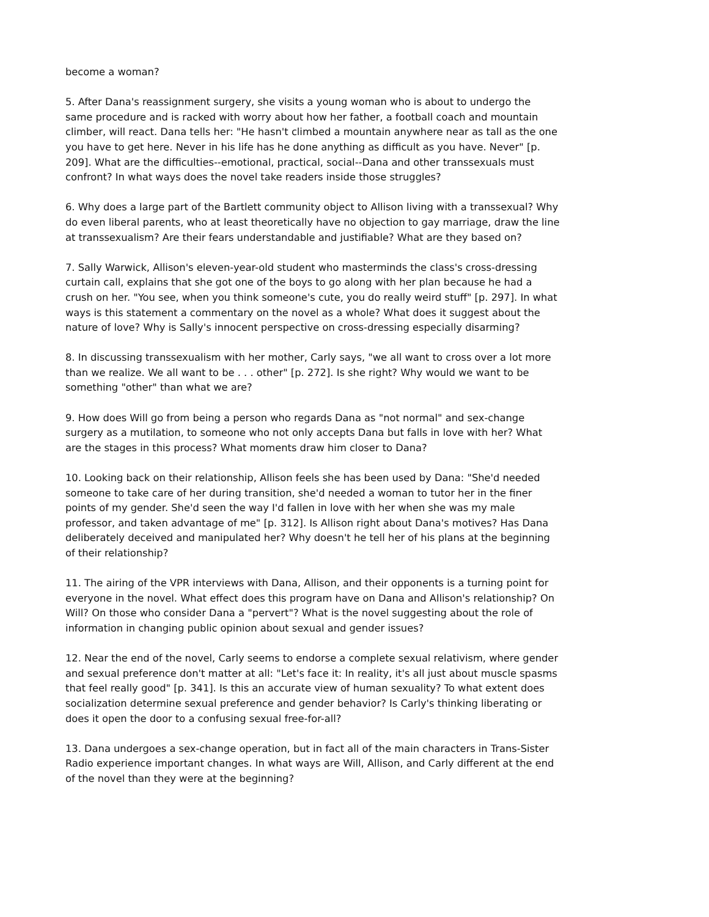become a woman?
5. After Dana's reassignment surgery, she visits a young woman who is about to undergo the same procedure and is racked with worry about how her father, a football coach and mountain climber, will react. Dana tells her: "He hasn't climbed a mountain anywhere near as tall as the one you have to get here. Never in his life has he done anything as difficult as you have. Never" [p. 209]. What are the difficulties--emotional, practical, social--Dana and other transsexuals must confront? In what ways does the novel take readers inside those struggles?
6. Why does a large part of the Bartlett community object to Allison living with a transsexual? Why do even liberal parents, who at least theoretically have no objection to gay marriage, draw the line at transsexualism? Are their fears understandable and justifiable? What are they based on?
7. Sally Warwick, Allison's eleven-year-old student who masterminds the class's cross-dressing curtain call, explains that she got one of the boys to go along with her plan because he had a crush on her. "You see, when you think someone's cute, you do really weird stuff" [p. 297]. In what ways is this statement a commentary on the novel as a whole? What does it suggest about the nature of love? Why is Sally's innocent perspective on cross-dressing especially disarming?
8. In discussing transsexualism with her mother, Carly says, "we all want to cross over a lot more than we realize. We all want to be . . . other" [p. 272]. Is she right? Why would we want to be something "other" than what we are?
9. How does Will go from being a person who regards Dana as "not normal" and sex-change surgery as a mutilation, to someone who not only accepts Dana but falls in love with her? What are the stages in this process? What moments draw him closer to Dana?
10. Looking back on their relationship, Allison feels she has been used by Dana: "She'd needed someone to take care of her during transition, she'd needed a woman to tutor her in the finer points of my gender. She'd seen the way I'd fallen in love with her when she was my male professor, and taken advantage of me" [p. 312]. Is Allison right about Dana's motives? Has Dana deliberately deceived and manipulated her? Why doesn't he tell her of his plans at the beginning of their relationship?
11. The airing of the VPR interviews with Dana, Allison, and their opponents is a turning point for everyone in the novel. What effect does this program have on Dana and Allison's relationship? On Will? On those who consider Dana a "pervert"? What is the novel suggesting about the role of information in changing public opinion about sexual and gender issues?
12. Near the end of the novel, Carly seems to endorse a complete sexual relativism, where gender and sexual preference don't matter at all: "Let's face it: In reality, it's all just about muscle spasms that feel really good" [p. 341]. Is this an accurate view of human sexuality? To what extent does socialization determine sexual preference and gender behavior? Is Carly's thinking liberating or does it open the door to a confusing sexual free-for-all?
13. Dana undergoes a sex-change operation, but in fact all of the main characters in Trans-Sister Radio experience important changes. In what ways are Will, Allison, and Carly different at the end of the novel than they were at the beginning?